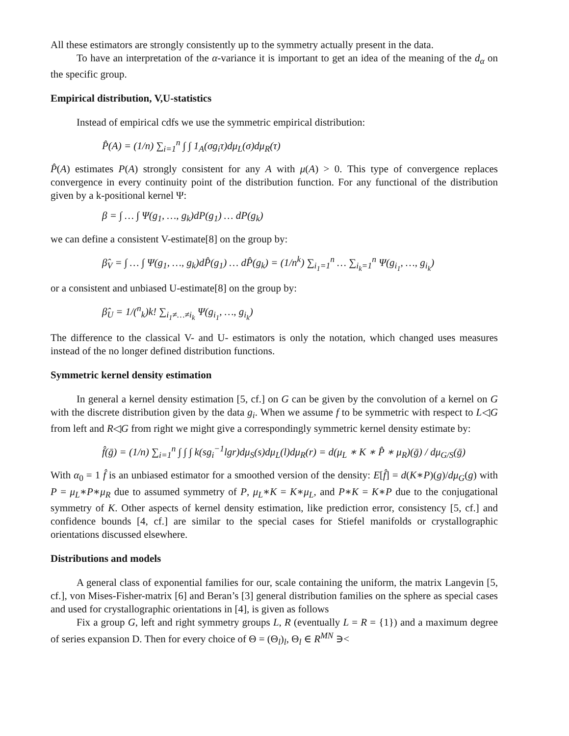All these estimators are strongly consistently up to the symmetry actually present in the data.
To have an interpretation of the α-variance it is important to get an idea of the meaning of the d<sub>α</sub> on the specific group.
Empirical distribution, V,U-statistics
Instead of empirical cdfs we use the symmetric empirical distribution:
P̂(A) = (1/n) ∑<sub>i=1</sub><sup>n</sup> ∫ ∫ 1<sub>A</sub>(σg<sub>i</sub>τ)dμ<sub>L</sub>(σ)dμ<sub>R</sub>(τ)
P̂(A) estimates P(A) strongly consistent for any A with μ(A) > 0. This type of convergence replaces convergence in every continuity point of the distribution function. For any functional of the distribution given by a k-positional kernel Ψ:
β = ∫ … ∫ Ψ(g<sub>1</sub>, …, g<sub>k</sub>)dP(g<sub>1</sub>) … dP(g<sub>k</sub>)
we can define a consistent V-estimate[8] on the group by:
β̂<sub>V</sub> = ∫ … ∫ Ψ(g<sub>1</sub>, …, g<sub>k</sub>)dP̂(g<sub>1</sub>) … dP̂(g<sub>k</sub>) = (1/n<sup>k</sup>) ∑<sub>i<sub>1</sub>=1</sub><sup>n</sup> … ∑<sub>i<sub>k</sub>=1</sub><sup>n</sup> Ψ(g<sub>i<sub>1</sub></sub>, …, g<sub>i<sub>k</sub></sub>)
or a consistent and unbiased U-estimate[8] on the group by:
β̂<sub>U</sub> = 1/(<sup>n</sup><sub>k</sub>)k! ∑<sub>i<sub>1</sub>≠…≠i<sub>k</sub></sub> Ψ(g<sub>i<sub>1</sub></sub>, …, g<sub>i<sub>k</sub></sub>)
The difference to the classical V- and U- estimators is only the notation, which changed uses measures instead of the no longer defined distribution functions.
Symmetric kernel density estimation
In general a kernel density estimation [5, cf.] on G can be given by the convolution of a kernel on G with the discrete distribution given by the data g<sub>i</sub>. When we assume f to be symmetric with respect to L◁G from left and R◁G from right we might give a correspondingly symmetric kernel density estimate by:
f̂(ḡ) = (1/n) ∑<sub>i=1</sub><sup>n</sup> ∫ ∫ ∫ k(sg<sub>i</sub><sup>−1</sup>lgr)dμ<sub>S</sub>(s)dμ<sub>L</sub>(l)dμ<sub>R</sub>(r) = d(μ<sub>L</sub> ∗ K ∗ P̂ ∗ μ<sub>R</sub>)(ḡ) / dμ<sub>G/S</sub>(ḡ)
With α<sub>0</sub> = 1 f̂ is an unbiased estimator for a smoothed version of the density: E[f̂] = d(K∗P)(g)/dμ<sub>G</sub>(g) with P = μ<sub>L</sub>∗P∗μ<sub>R</sub> due to assumed symmetry of P, μ<sub>L</sub>∗K = K∗μ<sub>L</sub>, and P∗K = K∗P due to the conjugational symmetry of K. Other aspects of kernel density estimation, like prediction error, consistency [5, cf.] and confidence bounds [4, cf.] are similar to the special cases for Stiefel manifolds or crystallographic orientations discussed elsewhere.
Distributions and models
A general class of exponential families for our, scale containing the uniform, the matrix Langevin [5, cf.], von Mises-Fisher-matrix [6] and Beran’s [3] general distribution families on the sphere as special cases and used for crystallographic orientations in [4], is given as follows
Fix a group G, left and right symmetry groups L, R (eventually L = R = {1}) and a maximum degree of series expansion D. Then for every choice of Θ = (Θ<sub>l</sub>)<sub>l</sub>, Θ<sub>l</sub> ∈ R<sup>MN</sup> ∋<